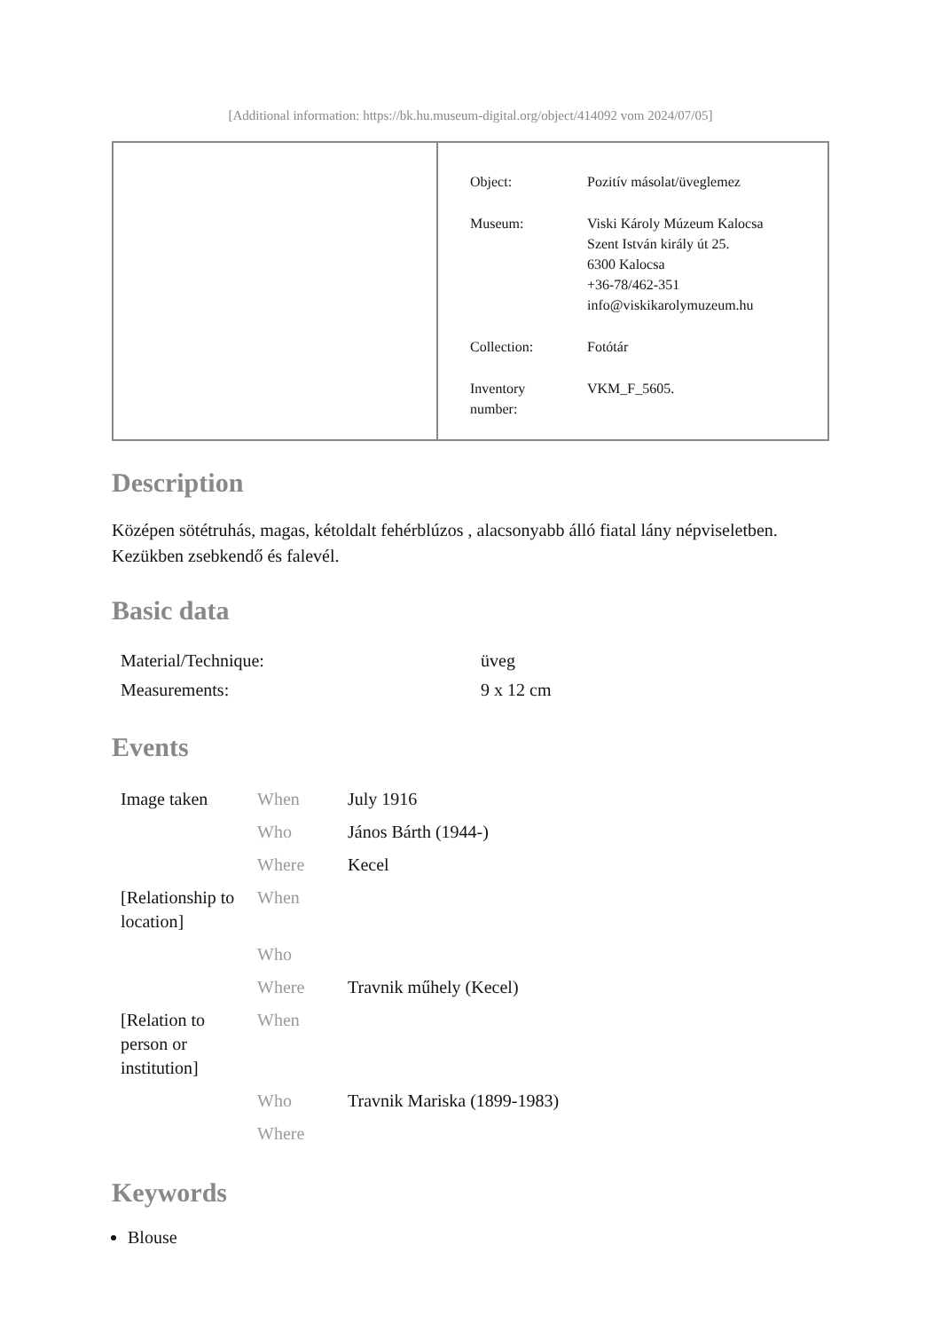[Additional information: https://bk.hu.museum-digital.org/object/414092 vom 2024/07/05]
| Object: | Pozitív másolat/üveglemez |
| Museum: | Viski Károly Múzeum Kalocsa Szent István király út 25. 6300 Kalocsa +36-78/462-351 info@viskikarolymuzeum.hu |
| Collection: | Fotótár |
| Inventory number: | VKM_F_5605. |
Description
Középen sötétruhás, magas, kétoldalt fehérblúzos , alacsonyabb álló fiatal lány népviseletben. Kezükben zsebkendő és falevél.
Basic data
| Material/Technique: | üveg |
| Measurements: | 9 x 12 cm |
Events
| Image taken | When | July 1916 |
| | Who | János Bárth (1944-) |
| | Where | Kecel |
| [Relationship to location] | When | |
| | Who | |
| | Where | Travnik műhely (Kecel) |
| [Relation to person or institution] | When | |
| | Who | Travnik Mariska (1899-1983) |
| | Where | |
Keywords
Blouse